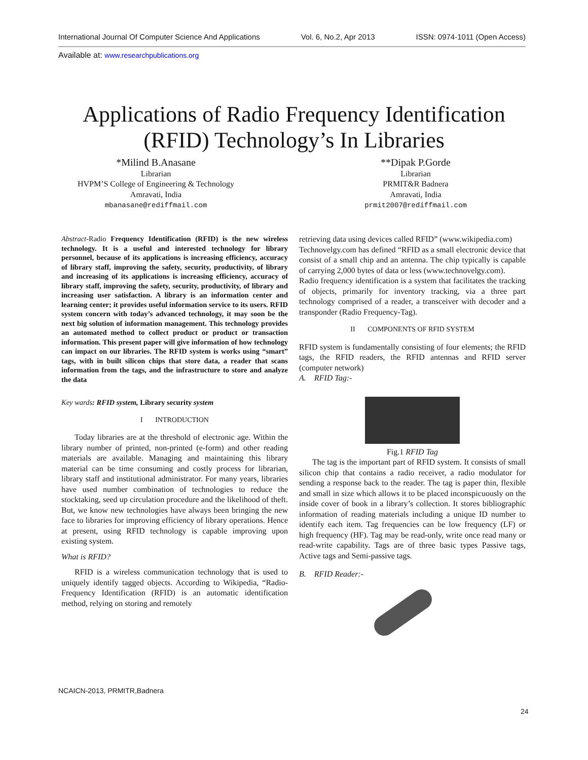International Journal Of Computer Science And Applications Vol. 6, No.2, Apr 2013 ISSN: 0974-1011 (Open Access)
Available at: www.researchpublications.org
Applications of Radio Frequency Identification
(RFID) Technology’s In Libraries
*Milind B.Anasane
Librarian
HVPM’S College of Engineering & Technology
Amravati, India
mbanasane@rediffmail.com
**Dipak P.Gorde
Librarian
PRMIT&R Badnera
Amravati, India
prmit2007@rediffmail.com
Abstract-Radio Frequency Identification (RFID) is the new wireless technology. It is a useful and interested technology for library personnel, because of its applications is increasing efficiency, accuracy of library staff, improving the safety, security, productivity, of library and increasing of its applications is increasing efficiency, accuracy of library staff, improving the safety, security, productivity, of library and increasing user satisfaction. A library is an information center and learning center; it provides useful information service to its users. RFID system concern with today’s advanced technology, it may soon be the next big solution of information management. This technology provides an automated method to collect product or product or transaction information. This present paper will give information of how technology can impact on our libraries. The RFID system is works using “smart” tags, with in built silicon chips that store data, a reader that scans information from the tags, and the infrastructure to store and analyze the data
Key wards: RFID system, Library security system
I INTRODUCTION
Today libraries are at the threshold of electronic age. Within the library number of printed, non-printed (e-form) and other reading materials are available. Managing and maintaining this library material can be time consuming and costly process for librarian, library staff and institutional administrator. For many years, libraries have used number combination of technologies to reduce the stocktaking, seed up circulation procedure and the likelihood of theft. But, we know new technologies have always been bringing the new face to libraries for improving efficiency of library operations. Hence at present, using RFID technology is capable improving upon existing system.
What is RFID?
RFID is a wireless communication technology that is used to uniquely identify tagged objects. According to Wikipedia, “Radio-Frequency Identification (RFID) is an automatic identification method, relying on storing and remotely
retrieving data using devices called RFID” (www.wikipedia.com)
Technovelgy.com has defined “RFID as a small electronic device that consist of a small chip and an antenna. The chip typically is capable of carrying 2,000 bytes of data or less (www.technovelgy.com).
Radio frequency identification is a system that facilitates the tracking of objects, primarily for inventory tracking, via a three part technology comprised of a reader, a transceiver with decoder and a transponder (Radio Frequency-Tag).
II COMPONENTS OF RFID SYSTEM
RFID system is fundamentally consisting of four elements; the RFID tags, the RFID readers, the RFID antennas and RFID server (computer network)
A. RFID Tag:-
Fig.1 RFID Tag
The tag is the important part of RFID system. It consists of small silicon chip that contains a radio receiver, a radio modulator for sending a response back to the reader. The tag is paper thin, flexible and small in size which allows it to be placed inconspicuously on the inside cover of book in a library’s collection. It stores bibliographic information of reading materials including a unique ID number to identify each item. Tag frequencies can be low frequency (LF) or high frequency (HF). Tag may be read-only, write once read many or read-write capability. Tags are of three basic types Passive tags, Active tags and Semi-passive tags.
B. RFID Reader:-
NCAICN-2013, PRMITR,Badnera
24